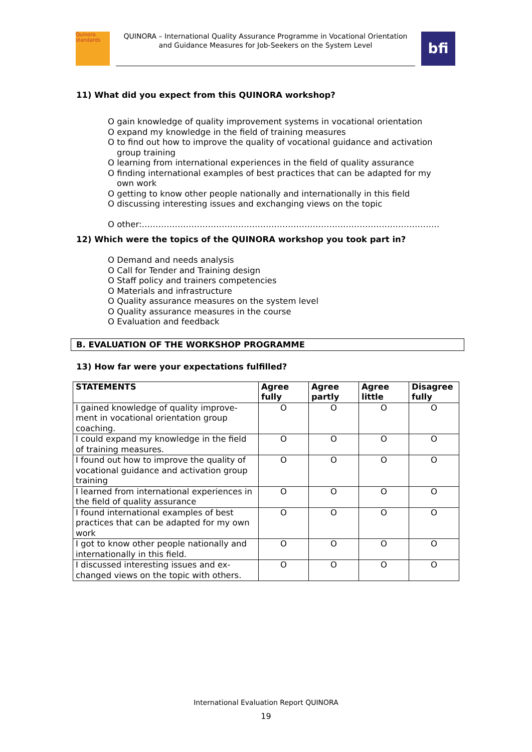Quinora standards
QUINORA – International Quality Assurance Programme in Vocational Orientation
and Guidance Measures for Job-Seekers on the System Level
bfi
11) What did you expect from this QUINORA workshop?
O gain knowledge of quality improvement systems in vocational orientation
O expand my knowledge in the field of training measures
O to find out how to improve the quality of vocational guidance and activation group training
O learning from international experiences in the field of quality assurance
O finding international examples of best practices that can be adapted for my own work
O getting to know other people nationally and internationally in this field
O discussing interesting issues and exchanging views on the topic
O other:………………………………………………………………………………………………
12) Which were the topics of the QUINORA workshop you took part in?
O Demand and needs analysis
O Call for Tender and Training design
O Staff policy and trainers competencies
O Materials and infrastructure
O Quality assurance measures on the system level
O Quality assurance measures in the course
O Evaluation and feedback
B. EVALUATION OF THE WORKSHOP PROGRAMME
13) How far were your expectations fulfilled?
| STATEMENTS | Agree fully | Agree partly | Agree little | Disagree fully |
| --- | --- | --- | --- | --- |
| I gained knowledge of quality improve-ment in vocational orientation group coaching. | O | O | O | O |
| I could expand my knowledge in the field of training measures. | O | O | O | O |
| I found out how to improve the quality of vocational guidance and activation group training | O | O | O | O |
| I learned from international experiences in the field of quality assurance | O | O | O | O |
| I found international examples of best practices that can be adapted for my own work | O | O | O | O |
| I got to know other people nationally and internationally in this field. | O | O | O | O |
| I discussed interesting issues and ex-changed views on the topic with others. | O | O | O | O |
International Evaluation Report QUINORA
19